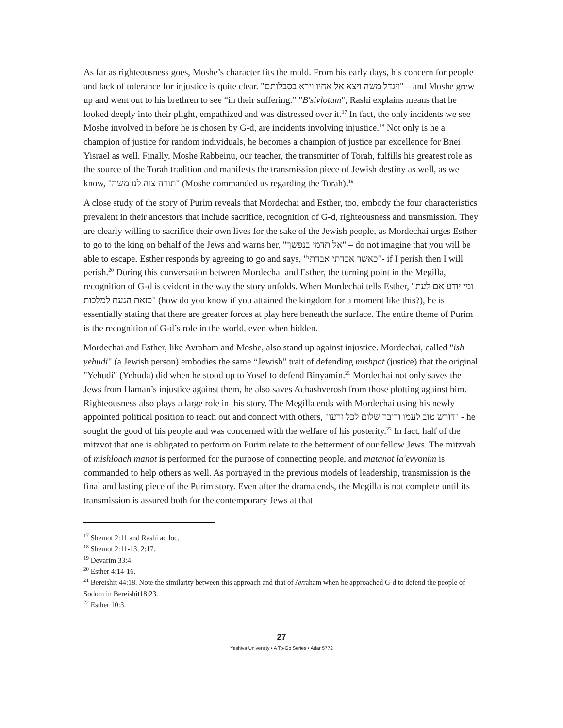As far as righteousness goes, Moshe’s character fits the mold. From his early days, his concern for people and lack of tolerance for injustice is quite clear. "ויגדל משה ויצא אל אחיו וירא בסבלותם" – and Moshe grew up and went out to his brethren to see “in their suffering.” "B'sivlotam", Rashi explains means that he looked deeply into their plight, empathized and was distressed over it.<sup>17</sup> In fact, the only incidents we see Moshe involved in before he is chosen by G-d, are incidents involving injustice.<sup>18</sup> Not only is he a champion of justice for random individuals, he becomes a champion of justice par excellence for Bnei Yisrael as well. Finally, Moshe Rabbeinu, our teacher, the transmitter of Torah, fulfills his greatest role as the source of the Torah tradition and manifests the transmission piece of Jewish destiny as well, as we know, "תורה צוה לנו משה" (Moshe commanded us regarding the Torah).<sup>19</sup>
A close study of the story of Purim reveals that Mordechai and Esther, too, embody the four characteristics prevalent in their ancestors that include sacrifice, recognition of G-d, righteousness and transmission. They are clearly willing to sacrifice their own lives for the sake of the Jewish people, as Mordechai urges Esther to go to the king on behalf of the Jews and warns her, "אל תדמי בנפשך" – do not imagine that you will be able to escape. Esther responds by agreeing to go and says, "כאשר אבדתי אבדתי"- if I perish then I will perish.<sup>20</sup> During this conversation between Mordechai and Esther, the turning point in the Megilla, recognition of G-d is evident in the way the story unfolds. When Mordechai tells Esther, "ומי יודע אם לעת כזאת הגעת למלכות" (how do you know if you attained the kingdom for a moment like this?), he is essentially stating that there are greater forces at play here beneath the surface. The entire theme of Purim is the recognition of G-d’s role in the world, even when hidden.
Mordechai and Esther, like Avraham and Moshe, also stand up against injustice. Mordechai, called "ish yehudi" (a Jewish person) embodies the same “Jewish” trait of defending mishpat (justice) that the original "Yehudi" (Yehuda) did when he stood up to Yosef to defend Binyamin.<sup>21</sup> Mordechai not only saves the Jews from Haman’s injustice against them, he also saves Achashverosh from those plotting against him. Righteousness also plays a large role in this story. The Megilla ends with Mordechai using his newly appointed political position to reach out and connect with others, "דורש טוב לעמו ודובר שלום לכל זרעו" - he sought the good of his people and was concerned with the welfare of his posterity.<sup>22</sup> In fact, half of the mitzvot that one is obligated to perform on Purim relate to the betterment of our fellow Jews. The mitzvah of mishloach manot is performed for the purpose of connecting people, and matanot la'evyonim is commanded to help others as well. As portrayed in the previous models of leadership, transmission is the final and lasting piece of the Purim story. Even after the drama ends, the Megilla is not complete until its transmission is assured both for the contemporary Jews at that
<sup>17</sup> Shemot 2:11 and Rashi ad loc.
<sup>18</sup> Shemot 2:11-13, 2:17.
<sup>19</sup> Devarim 33:4.
<sup>20</sup> Esther 4:14-16.
<sup>21</sup> Bereishit 44:18. Note the similarity between this approach and that of Avraham when he approached G-d to defend the people of Sodom in Bereishit18:23.
<sup>22</sup> Esther 10:3.
27
Yeshiva University • A To-Go Series • Adar 5772